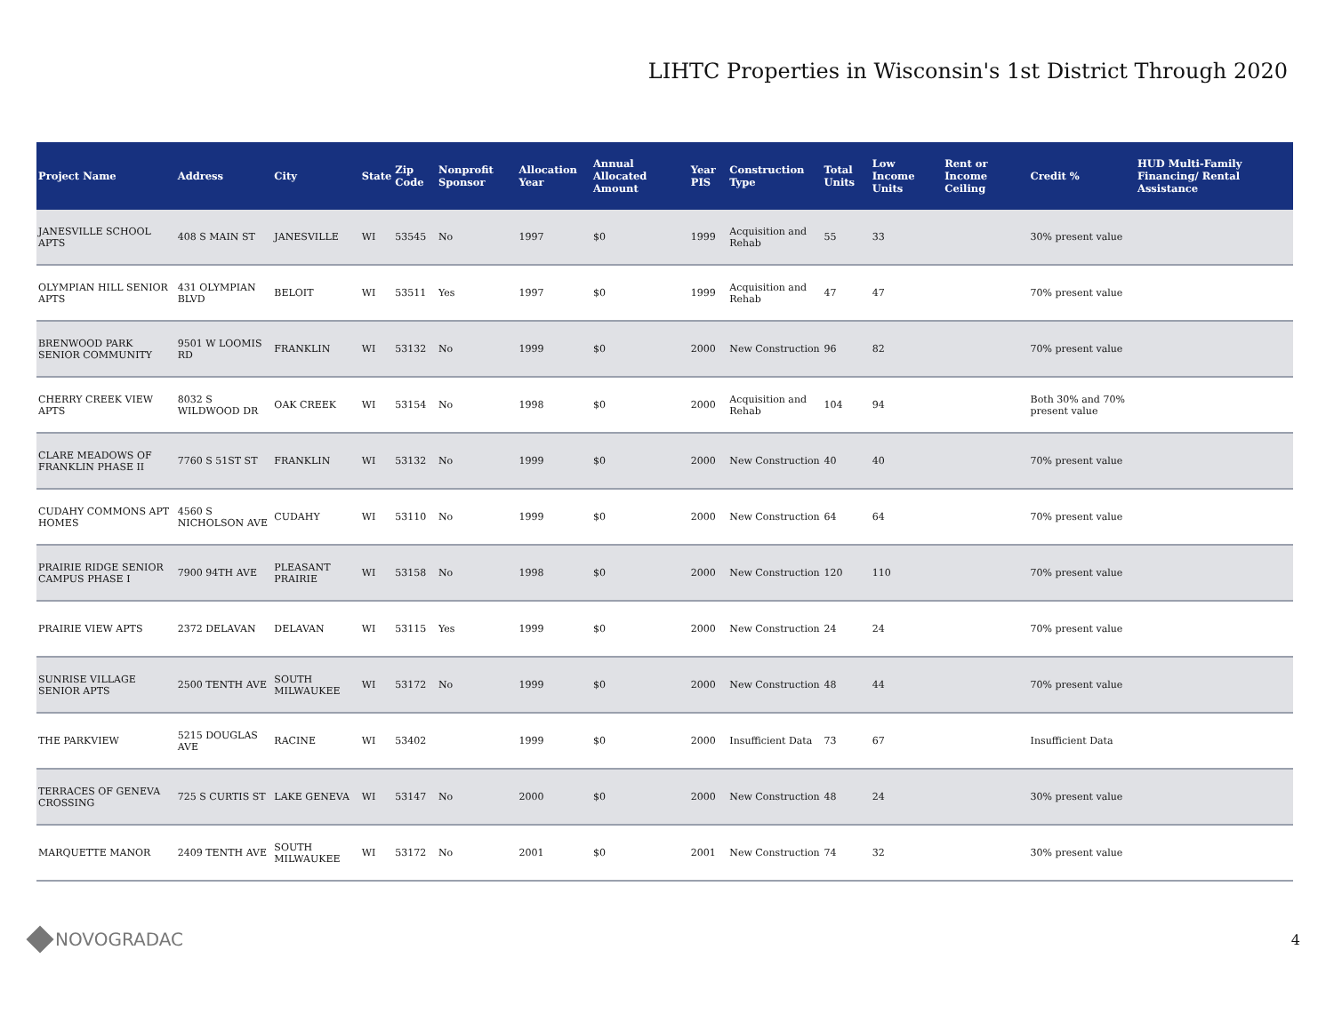LIHTC Properties in Wisconsin's 1st District Through 2020
| Project Name | Address | City | State | Zip Code | Nonprofit Sponsor | Allocation Year | Annual Allocated Amount | Year PIS | Construction Type | Total Units | Low Income Units | Rent or Income Ceiling | Credit % | HUD Multi-Family Financing/ Rental Assistance |
| --- | --- | --- | --- | --- | --- | --- | --- | --- | --- | --- | --- | --- | --- | --- |
| JANESVILLE SCHOOL APTS | 408 S MAIN ST | JANESVILLE | WI | 53545 | No | 1997 | $0 | 1999 | Acquisition and Rehab | 55 | 33 | | 30% present value | |
| OLYMPIAN HILL SENIOR APTS | 431 OLYMPIAN BLVD | BELOIT | WI | 53511 | Yes | 1997 | $0 | 1999 | Acquisition and Rehab | 47 | 47 | | 70% present value | |
| BRENWOOD PARK SENIOR COMMUNITY | 9501 W LOOMIS RD | FRANKLIN | WI | 53132 | No | 1999 | $0 | 2000 | New Construction | 96 | 82 | | 70% present value | |
| CHERRY CREEK VIEW APTS | 8032 S WILDWOOD DR | OAK CREEK | WI | 53154 | No | 1998 | $0 | 2000 | Acquisition and Rehab | 104 | 94 | | Both 30% and 70% present value | |
| CLARE MEADOWS OF FRANKLIN PHASE II | 7760 S 51ST ST | FRANKLIN | WI | 53132 | No | 1999 | $0 | 2000 | New Construction | 40 | 40 | | 70% present value | |
| CUDAHY COMMONS APT HOMES | 4560 S NICHOLSON AVE | CUDAHY | WI | 53110 | No | 1999 | $0 | 2000 | New Construction | 64 | 64 | | 70% present value | |
| PRAIRIE RIDGE SENIOR CAMPUS PHASE I | 7900 94TH AVE | PLEASANT PRAIRIE | WI | 53158 | No | 1998 | $0 | 2000 | New Construction | 120 | 110 | | 70% present value | |
| PRAIRIE VIEW APTS | 2372 DELAVAN | DELAVAN | WI | 53115 | Yes | 1999 | $0 | 2000 | New Construction | 24 | 24 | | 70% present value | |
| SUNRISE VILLAGE SENIOR APTS | 2500 TENTH AVE | SOUTH MILWAUKEE | WI | 53172 | No | 1999 | $0 | 2000 | New Construction | 48 | 44 | | 70% present value | |
| THE PARKVIEW | 5215 DOUGLAS AVE | RACINE | WI | 53402 | | 1999 | $0 | 2000 | Insufficient Data | 73 | 67 | | Insufficient Data | |
| TERRACES OF GENEVA CROSSING | 725 S CURTIS ST | LAKE GENEVA | WI | 53147 | No | 2000 | $0 | 2000 | New Construction | 48 | 24 | | 30% present value | |
| MARQUETTE MANOR | 2409 TENTH AVE | SOUTH MILWAUKEE | WI | 53172 | No | 2001 | $0 | 2001 | New Construction | 74 | 32 | | 30% present value | |
NOVOGRADAC
4